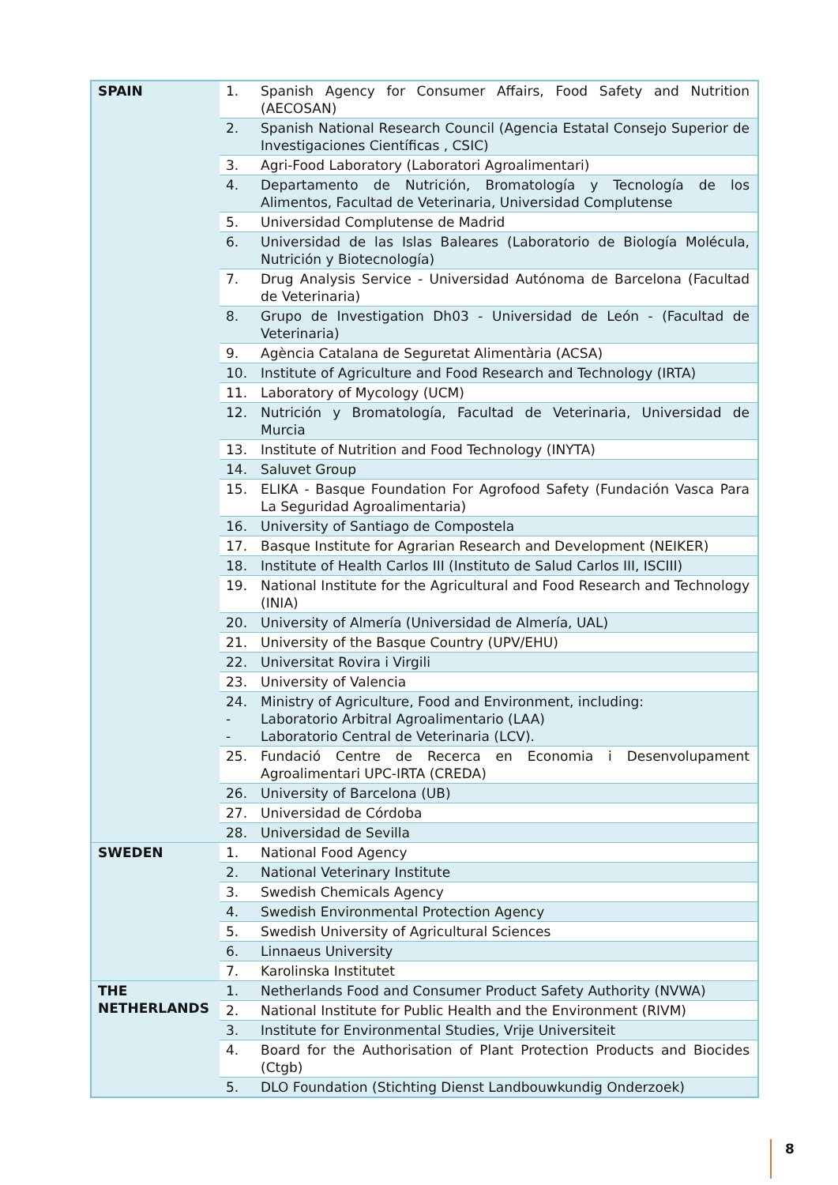| SPAIN | 1. | Spanish Agency for Consumer Affairs, Food Safety and Nutrition (AECOSAN) |
| | 2. | Spanish National Research Council (Agencia Estatal Consejo Superior de Investigaciones Científicas , CSIC) |
| | 3. | Agri-Food Laboratory (Laboratori Agroalimentari) |
| | 4. | Departamento de Nutrición, Bromatología y Tecnología de los Alimentos, Facultad de Veterinaria, Universidad Complutense |
| | 5. | Universidad Complutense de Madrid |
| | 6. | Universidad de las Islas Baleares (Laboratorio de Biología Molécula, Nutrición y Biotecnología) |
| | 7. | Drug Analysis Service - Universidad Autónoma de Barcelona (Facultad de Veterinaria) |
| | 8. | Grupo de Investigation Dh03 - Universidad de León - (Facultad de Veterinaria) |
| | 9. | Agència Catalana de Seguretat Alimentària (ACSA) |
| | 10. | Institute of Agriculture and Food Research and Technology (IRTA) |
| | 11. | Laboratory of Mycology (UCM) |
| | 12. | Nutrición y Bromatología, Facultad de Veterinaria, Universidad de Murcia |
| | 13. | Institute of Nutrition and Food Technology (INYTA) |
| | 14. | Saluvet Group |
| | 15. | ELIKA - Basque Foundation For Agrofood Safety (Fundación Vasca Para La Seguridad Agroalimentaria) |
| | 16. | University of Santiago de Compostela |
| | 17. | Basque Institute for Agrarian Research and Development (NEIKER) |
| | 18. | Institute of Health Carlos III (Instituto de Salud Carlos III, ISCIII) |
| | 19. | National Institute for the Agricultural and Food Research and Technology (INIA) |
| | 20. | University of Almería (Universidad de Almería, UAL) |
| | 21. | University of the Basque Country (UPV/EHU) |
| | 22. | Universitat Rovira i Virgili |
| | 23. | University of Valencia |
| | 24. - - | Ministry of Agriculture, Food and Environment, including: Laboratorio Arbitral Agroalimentario (LAA) Laboratorio Central de Veterinaria (LCV). |
| | 25. | Fundació Centre de Recerca en Economia i Desenvolupament Agroalimentari UPC-IRTA (CREDA) |
| | 26. | University of Barcelona (UB) |
| | 27. | Universidad de Córdoba |
| | 28. | Universidad de Sevilla |
| SWEDEN | 1. | National Food Agency |
| | 2. | National Veterinary Institute |
| | 3. | Swedish Chemicals Agency |
| | 4. | Swedish Environmental Protection Agency |
| | 5. | Swedish University of Agricultural Sciences |
| | 6. | Linnaeus University |
| | 7. | Karolinska Institutet |
| THE NETHERLANDS | 1. | Netherlands Food and Consumer Product Safety Authority (NVWA) |
| | 2. | National Institute for Public Health and the Environment (RIVM) |
| | 3. | Institute for Environmental Studies, Vrije Universiteit |
| | 4. | Board for the Authorisation of Plant Protection Products and Biocides (Ctgb) |
| | 5. | DLO Foundation (Stichting Dienst Landbouwkundig Onderzoek) |
8